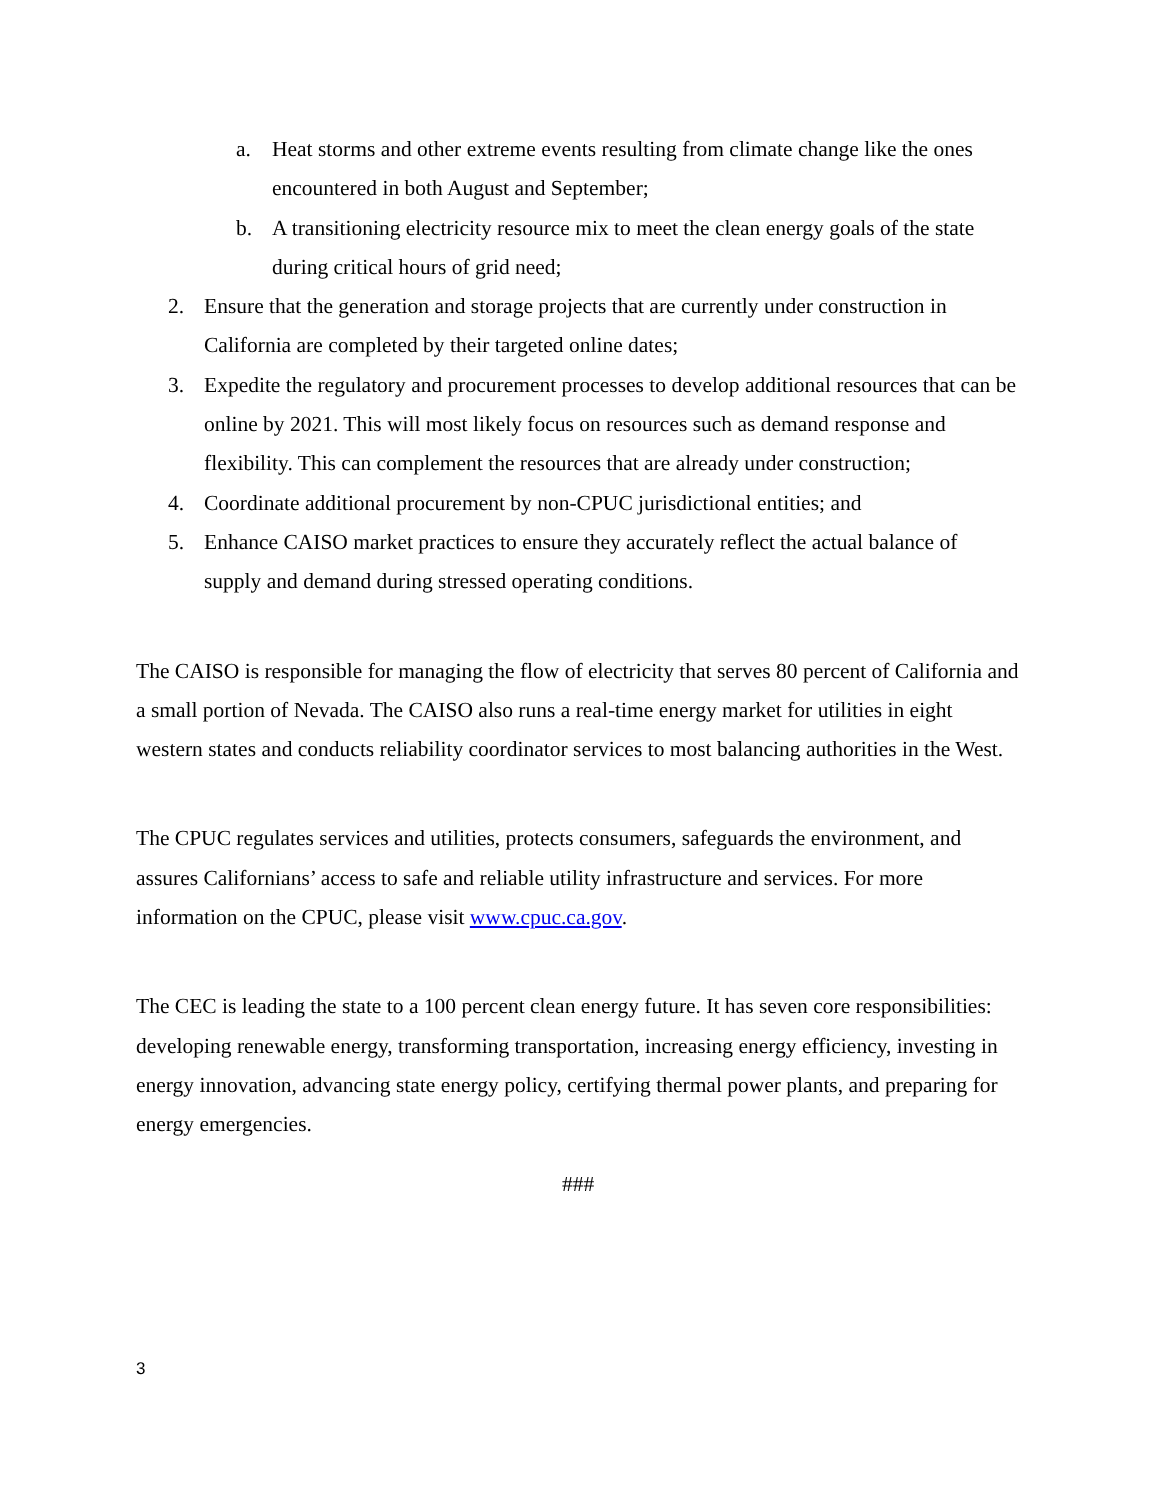a. Heat storms and other extreme events resulting from climate change like the ones encountered in both August and September;
b. A transitioning electricity resource mix to meet the clean energy goals of the state during critical hours of grid need;
2. Ensure that the generation and storage projects that are currently under construction in California are completed by their targeted online dates;
3. Expedite the regulatory and procurement processes to develop additional resources that can be online by 2021. This will most likely focus on resources such as demand response and flexibility. This can complement the resources that are already under construction;
4. Coordinate additional procurement by non-CPUC jurisdictional entities; and
5. Enhance CAISO market practices to ensure they accurately reflect the actual balance of supply and demand during stressed operating conditions.
The CAISO is responsible for managing the flow of electricity that serves 80 percent of California and a small portion of Nevada. The CAISO also runs a real-time energy market for utilities in eight western states and conducts reliability coordinator services to most balancing authorities in the West.
The CPUC regulates services and utilities, protects consumers, safeguards the environment, and assures Californians’ access to safe and reliable utility infrastructure and services. For more information on the CPUC, please visit www.cpuc.ca.gov.
The CEC is leading the state to a 100 percent clean energy future. It has seven core responsibilities: developing renewable energy, transforming transportation, increasing energy efficiency, investing in energy innovation, advancing state energy policy, certifying thermal power plants, and preparing for energy emergencies.
###
3